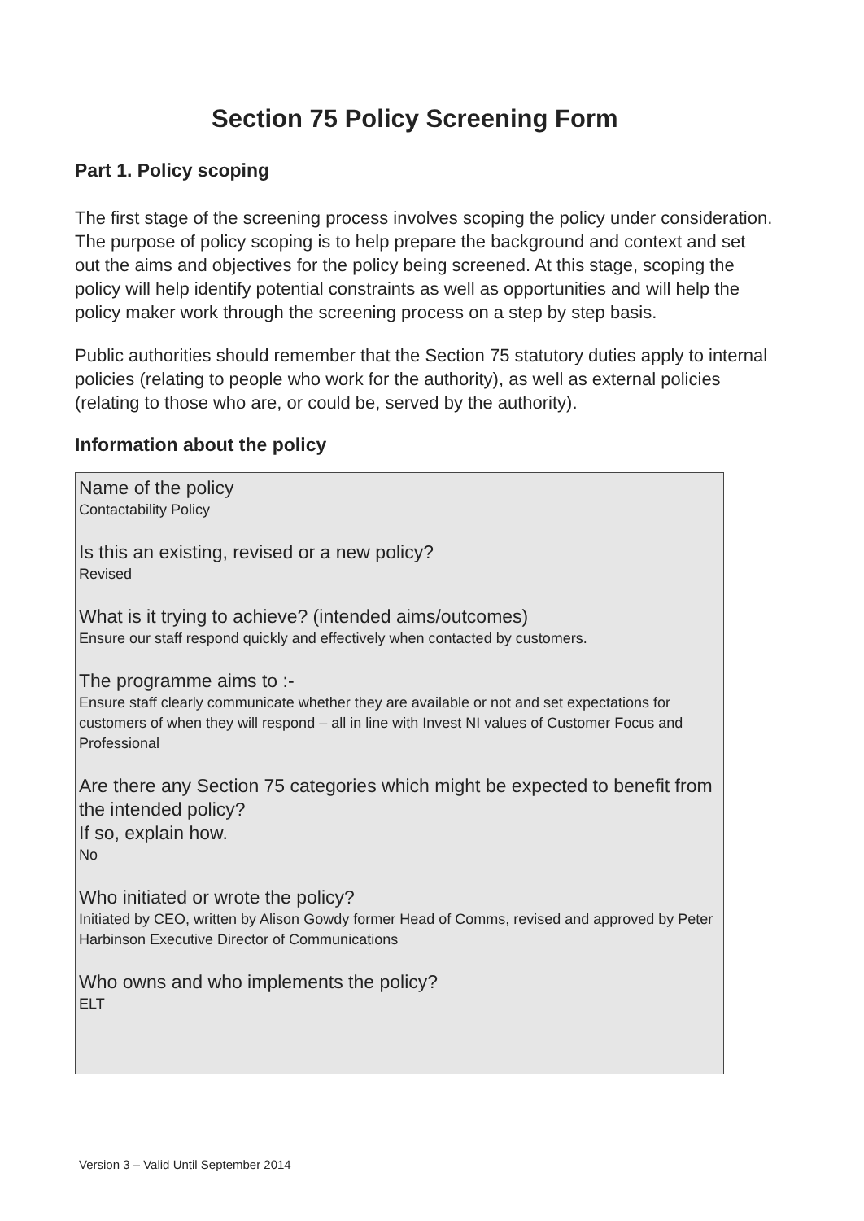Section 75 Policy Screening Form
Part 1. Policy scoping
The first stage of the screening process involves scoping the policy under consideration. The purpose of policy scoping is to help prepare the background and context and set out the aims and objectives for the policy being screened. At this stage, scoping the policy will help identify potential constraints as well as opportunities and will help the policy maker work through the screening process on a step by step basis.
Public authorities should remember that the Section 75 statutory duties apply to internal policies (relating to people who work for the authority), as well as external policies (relating to those who are, or could be, served by the authority).
Information about the policy
Name of the policy
Contactability Policy
Is this an existing, revised or a new policy?
Revised
What is it trying to achieve? (intended aims/outcomes)
Ensure our staff respond quickly and effectively when contacted by customers.
The programme aims to :-
Ensure staff clearly communicate whether they are available or not and set expectations for customers of when they will respond – all in line with Invest NI values of Customer Focus and Professional
Are there any Section 75 categories which might be expected to benefit from the intended policy?
If so, explain how.
No
Who initiated or wrote the policy?
Initiated by CEO, written by Alison Gowdy former Head of Comms, revised and approved by Peter Harbinson Executive Director of Communications
Who owns and who implements the policy?
ELT
Version 3 – Valid Until September 2014